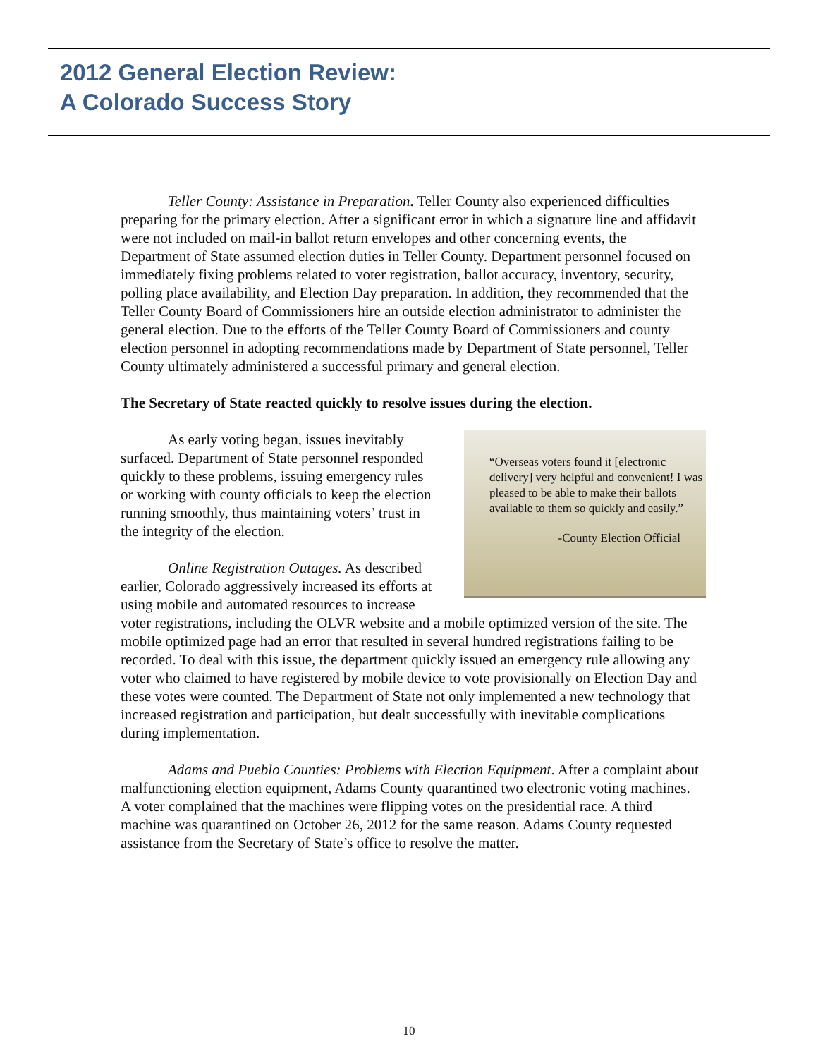2012 General Election Review:
A Colorado Success Story
Teller County: Assistance in Preparation. Teller County also experienced difficulties preparing for the primary election. After a significant error in which a signature line and affidavit were not included on mail-in ballot return envelopes and other concerning events, the Department of State assumed election duties in Teller County. Department personnel focused on immediately fixing problems related to voter registration, ballot accuracy, inventory, security, polling place availability, and Election Day preparation. In addition, they recommended that the Teller County Board of Commissioners hire an outside election administrator to administer the general election. Due to the efforts of the Teller County Board of Commissioners and county election personnel in adopting recommendations made by Department of State personnel, Teller County ultimately administered a successful primary and general election.
The Secretary of State reacted quickly to resolve issues during the election.
“Overseas voters found it [electronic delivery] very helpful and convenient! I was pleased to be able to make their ballots available to them so quickly and easily.”
-County Election Official
As early voting began, issues inevitably surfaced. Department of State personnel responded quickly to these problems, issuing emergency rules or working with county officials to keep the election running smoothly, thus maintaining voters’ trust in the integrity of the election.
Online Registration Outages. As described earlier, Colorado aggressively increased its efforts at using mobile and automated resources to increase voter registrations, including the OLVR website and a mobile optimized version of the site. The mobile optimized page had an error that resulted in several hundred registrations failing to be recorded. To deal with this issue, the department quickly issued an emergency rule allowing any voter who claimed to have registered by mobile device to vote provisionally on Election Day and these votes were counted. The Department of State not only implemented a new technology that increased registration and participation, but dealt successfully with inevitable complications during implementation.
Adams and Pueblo Counties: Problems with Election Equipment. After a complaint about malfunctioning election equipment, Adams County quarantined two electronic voting machines. A voter complained that the machines were flipping votes on the presidential race. A third machine was quarantined on October 26, 2012 for the same reason. Adams County requested assistance from the Secretary of State’s office to resolve the matter.
10